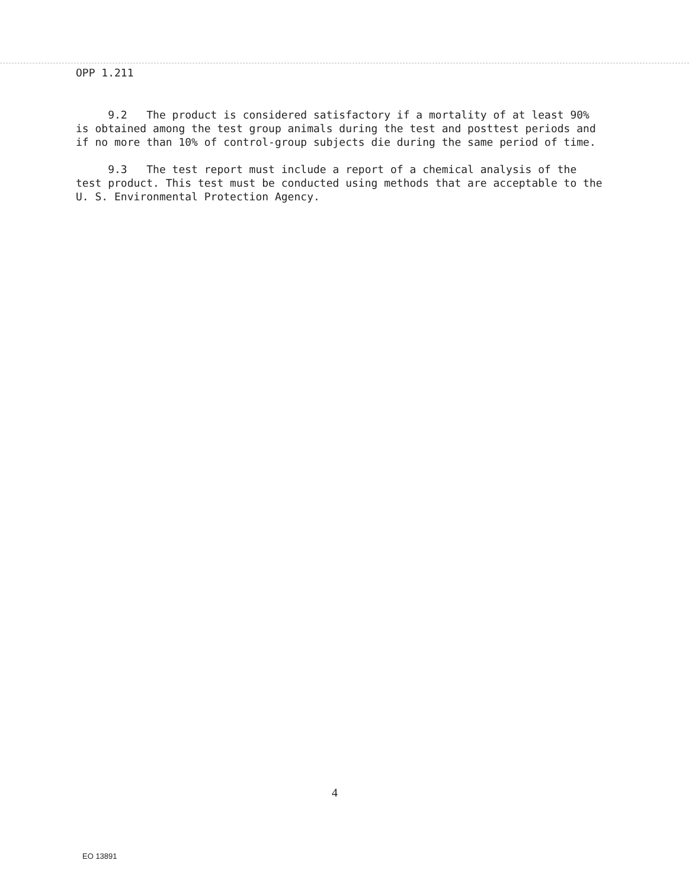OPP 1.211
9.2 The product is considered satisfactory if a mortality of at least 90% is obtained among the test group animals during the test and posttest periods and if no more than 10% of control-group subjects die during the same period of time.
9.3 The test report must include a report of a chemical analysis of the test product. This test must be conducted using methods that are acceptable to the U. S. Environmental Protection Agency.
4
EO 13891